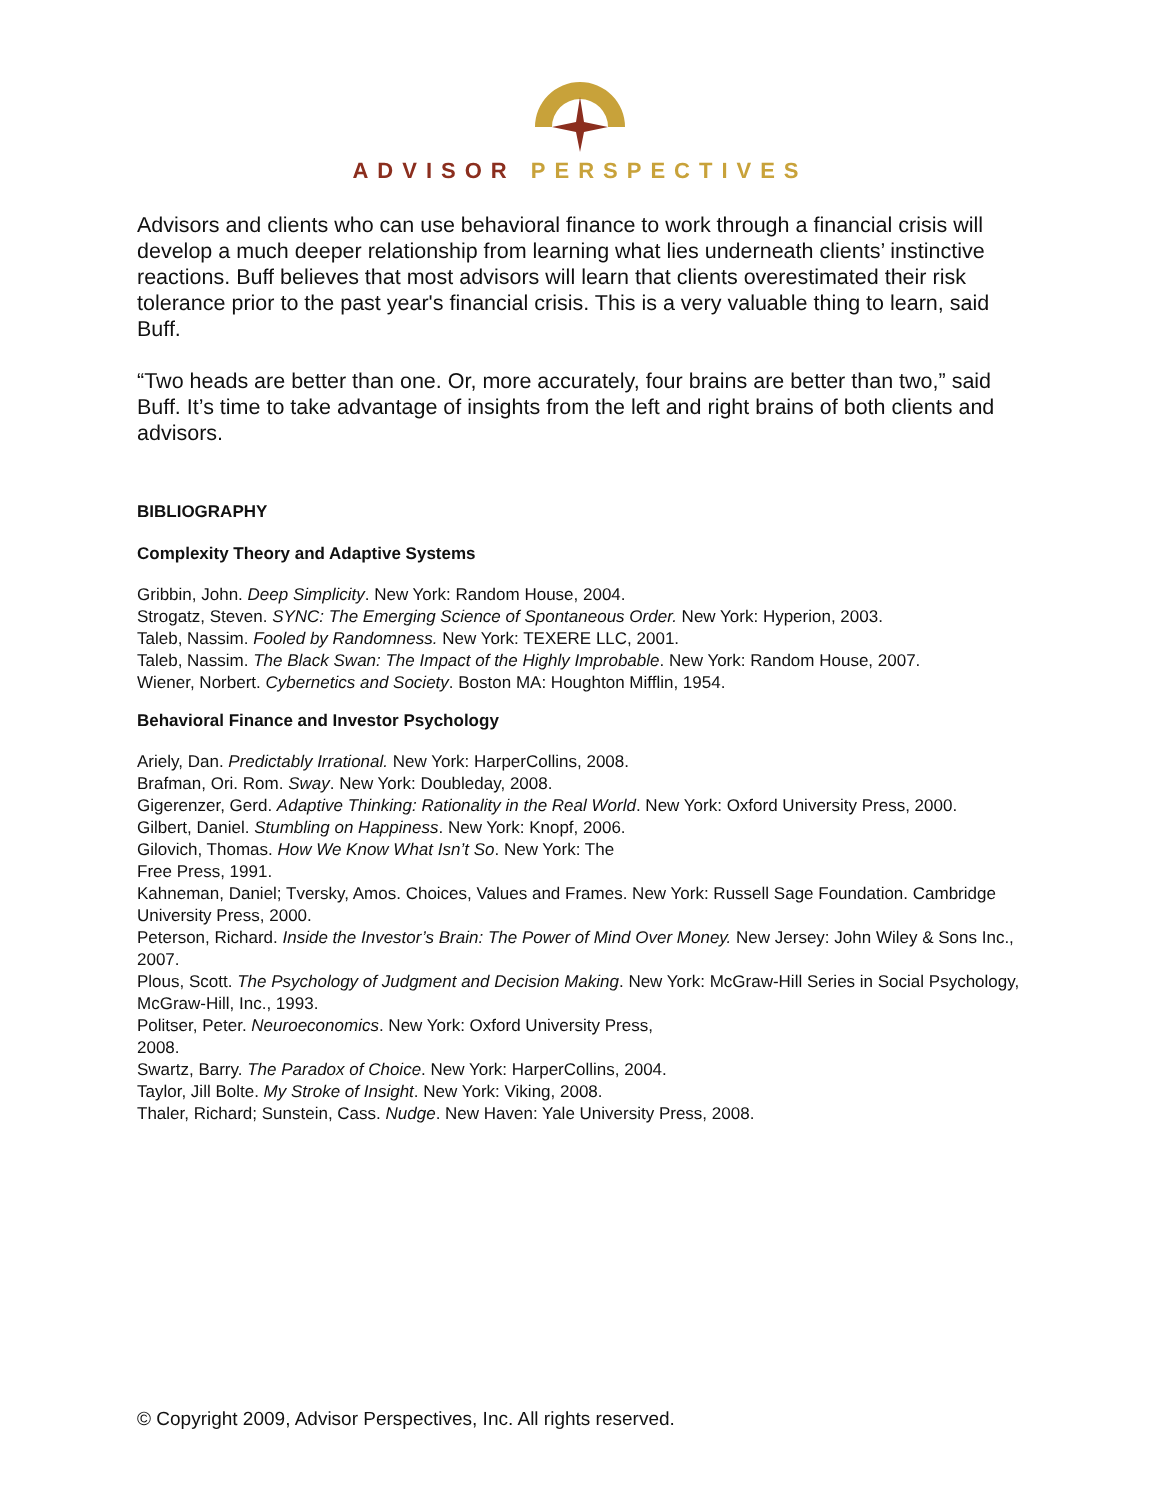ADVISOR PERSPECTIVES
Advisors and clients who can use behavioral finance to work through a financial crisis will develop a much deeper relationship from learning what lies underneath clients’ instinctive reactions. Buff believes that most advisors will learn that clients overestimated their risk tolerance prior to the past year's financial crisis. This is a very valuable thing to learn, said Buff.
“Two heads are better than one. Or, more accurately, four brains are better than two,” said Buff. It’s time to take advantage of insights from the left and right brains of both clients and advisors.
BIBLIOGRAPHY
Complexity Theory and Adaptive Systems
Gribbin, John. Deep Simplicity. New York: Random House, 2004.
Strogatz, Steven. SYNC: The Emerging Science of Spontaneous Order. New York: Hyperion, 2003.
Taleb, Nassim. Fooled by Randomness. New York: TEXERE LLC, 2001.
Taleb, Nassim. The Black Swan: The Impact of the Highly Improbable. New York: Random House, 2007.
Wiener, Norbert. Cybernetics and Society. Boston MA: Houghton Mifflin, 1954.
Behavioral Finance and Investor Psychology
Ariely, Dan. Predictably Irrational. New York: HarperCollins, 2008.
Brafman, Ori. Rom. Sway. New York: Doubleday, 2008.
Gigerenzer, Gerd. Adaptive Thinking: Rationality in the Real World. New York: Oxford University Press, 2000.
Gilbert, Daniel. Stumbling on Happiness. New York: Knopf, 2006.
Gilovich, Thomas. How We Know What Isn’t So. New York: The
Free Press, 1991.
Kahneman, Daniel; Tversky, Amos. Choices, Values and Frames. New York: Russell Sage Foundation. Cambridge University Press, 2000.
Peterson, Richard. Inside the Investor’s Brain: The Power of Mind Over Money. New Jersey: John Wiley & Sons Inc., 2007.
Plous, Scott. The Psychology of Judgment and Decision Making. New York: McGraw-Hill Series in Social Psychology, McGraw-Hill, Inc., 1993.
Politser, Peter. Neuroeconomics. New York: Oxford University Press,
2008.
Swartz, Barry. The Paradox of Choice. New York: HarperCollins, 2004.
Taylor, Jill Bolte. My Stroke of Insight. New York: Viking, 2008.
Thaler, Richard; Sunstein, Cass. Nudge. New Haven: Yale University Press, 2008.
© Copyright 2009, Advisor Perspectives, Inc. All rights reserved.